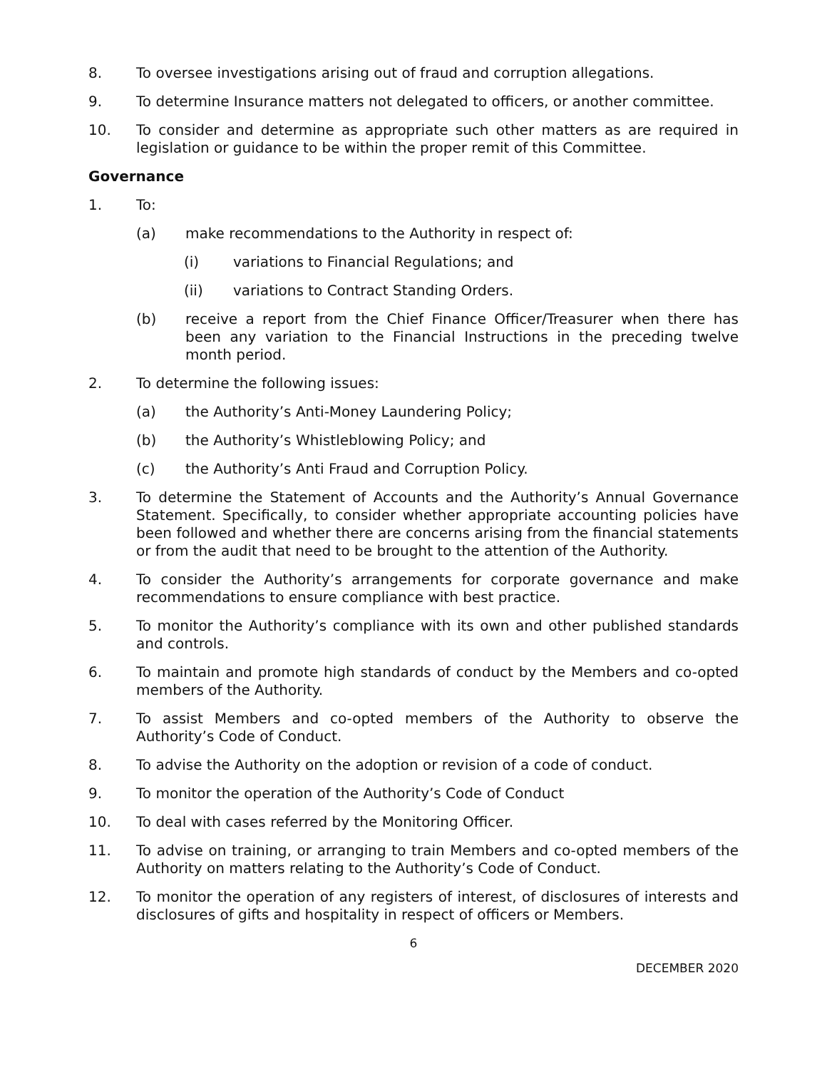8. To oversee investigations arising out of fraud and corruption allegations.
9. To determine Insurance matters not delegated to officers, or another committee.
10. To consider and determine as appropriate such other matters as are required in legislation or guidance to be within the proper remit of this Committee.
Governance
1. To:
(a) make recommendations to the Authority in respect of:
(i) variations to Financial Regulations; and
(ii) variations to Contract Standing Orders.
(b) receive a report from the Chief Finance Officer/Treasurer when there has been any variation to the Financial Instructions in the preceding twelve month period.
2. To determine the following issues:
(a) the Authority’s Anti-Money Laundering Policy;
(b) the Authority’s Whistleblowing Policy; and
(c) the Authority’s Anti Fraud and Corruption Policy.
3. To determine the Statement of Accounts and the Authority’s Annual Governance Statement. Specifically, to consider whether appropriate accounting policies have been followed and whether there are concerns arising from the financial statements or from the audit that need to be brought to the attention of the Authority.
4. To consider the Authority’s arrangements for corporate governance and make recommendations to ensure compliance with best practice.
5. To monitor the Authority’s compliance with its own and other published standards and controls.
6. To maintain and promote high standards of conduct by the Members and co-opted members of the Authority.
7. To assist Members and co-opted members of the Authority to observe the Authority’s Code of Conduct.
8. To advise the Authority on the adoption or revision of a code of conduct.
9. To monitor the operation of the Authority’s Code of Conduct
10. To deal with cases referred by the Monitoring Officer.
11. To advise on training, or arranging to train Members and co-opted members of the Authority on matters relating to the Authority’s Code of Conduct.
12. To monitor the operation of any registers of interest, of disclosures of interests and disclosures of gifts and hospitality in respect of officers or Members.
6
DECEMBER 2020